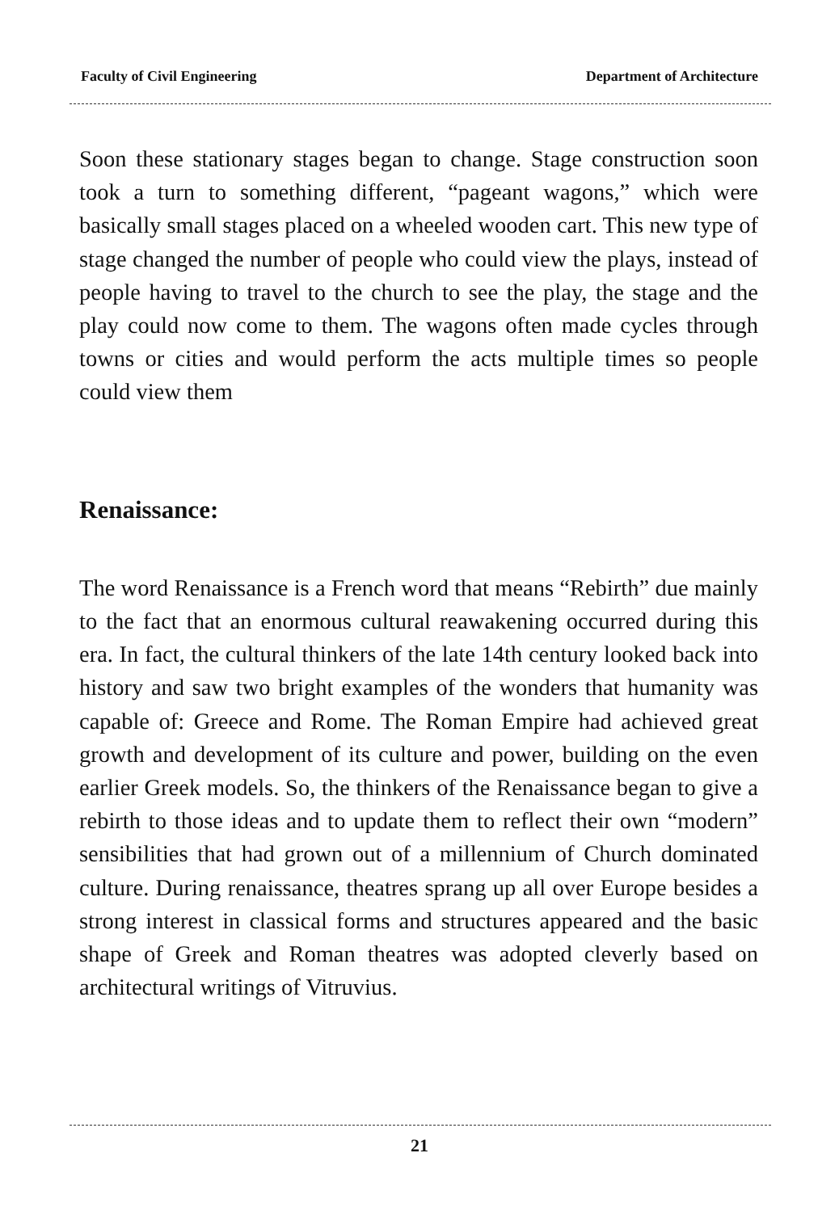Faculty of Civil Engineering Department of Architecture
Soon these stationary stages began to change. Stage construction soon took a turn to something different, “pageant wagons,” which were basically small stages placed on a wheeled wooden cart. This new type of stage changed the number of people who could view the plays, instead of people having to travel to the church to see the play, the stage and the play could now come to them. The wagons often made cycles through towns or cities and would perform the acts multiple times so people could view them
Renaissance:
The word Renaissance is a French word that means “Rebirth” due mainly to the fact that an enormous cultural reawakening occurred during this era. In fact, the cultural thinkers of the late 14th century looked back into history and saw two bright examples of the wonders that humanity was capable of: Greece and Rome. The Roman Empire had achieved great growth and development of its culture and power, building on the even earlier Greek models. So, the thinkers of the Renaissance began to give a rebirth to those ideas and to update them to reflect their own “modern” sensibilities that had grown out of a millennium of Church dominated culture. During renaissance, theatres sprang up all over Europe besides a strong interest in classical forms and structures appeared and the basic shape of Greek and Roman theatres was adopted cleverly based on architectural writings of Vitruvius.
21